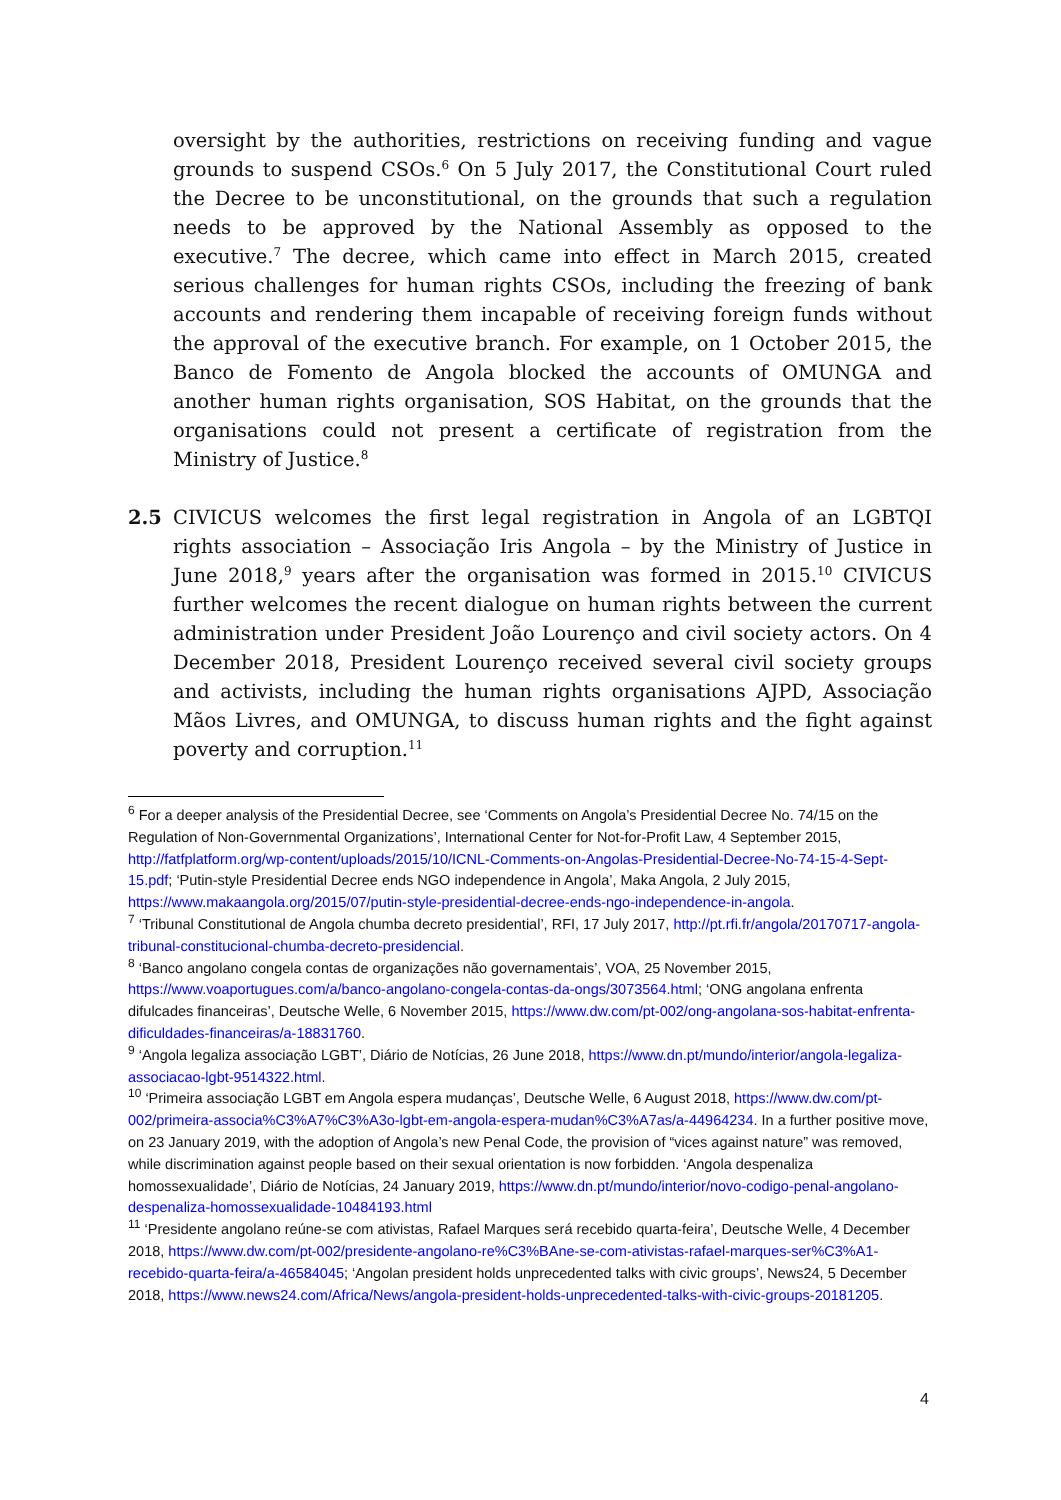oversight by the authorities, restrictions on receiving funding and vague grounds to suspend CSOs.<sup>6</sup> On 5 July 2017, the Constitutional Court ruled the Decree to be unconstitutional, on the grounds that such a regulation needs to be approved by the National Assembly as opposed to the executive.<sup>7</sup> The decree, which came into effect in March 2015, created serious challenges for human rights CSOs, including the freezing of bank accounts and rendering them incapable of receiving foreign funds without the approval of the executive branch. For example, on 1 October 2015, the Banco de Fomento de Angola blocked the accounts of OMUNGA and another human rights organisation, SOS Habitat, on the grounds that the organisations could not present a certificate of registration from the Ministry of Justice.<sup>8</sup>
2.5 CIVICUS welcomes the first legal registration in Angola of an LGBTQI rights association – Associação Iris Angola – by the Ministry of Justice in June 2018,<sup>9</sup> years after the organisation was formed in 2015.<sup>10</sup> CIVICUS further welcomes the recent dialogue on human rights between the current administration under President João Lourenço and civil society actors. On 4 December 2018, President Lourenço received several civil society groups and activists, including the human rights organisations AJPD, Associação Mãos Livres, and OMUNGA, to discuss human rights and the fight against poverty and corruption.<sup>11</sup>
<sup>6</sup> For a deeper analysis of the Presidential Decree, see ‘Comments on Angola’s Presidential Decree No. 74/15 on the Regulation of Non-Governmental Organizations’, International Center for Not-for-Profit Law, 4 September 2015, http://fatfplatform.org/wp-content/uploads/2015/10/ICNL-Comments-on-Angolas-Presidential-Decree-No-74-15-4-Sept-15.pdf; ‘Putin-style Presidential Decree ends NGO independence in Angola’, Maka Angola, 2 July 2015, https://www.makaangola.org/2015/07/putin-style-presidential-decree-ends-ngo-independence-in-angola.
<sup>7</sup> ‘Tribunal Constitutional de Angola chumba decreto presidential’, RFI, 17 July 2017, http://pt.rfi.fr/angola/20170717-angola-tribunal-constitucional-chumba-decreto-presidencial.
<sup>8</sup> ‘Banco angolano congela contas de organizações não governamentais’, VOA, 25 November 2015, https://www.voaportugues.com/a/banco-angolano-congela-contas-da-ongs/3073564.html; ‘ONG angolana enfrenta difulcades financeiras’, Deutsche Welle, 6 November 2015, https://www.dw.com/pt-002/ong-angolana-sos-habitat-enfrenta-dificuldades-financeiras/a-18831760.
<sup>9</sup> ‘Angola legaliza associação LGBT’, Diário de Notícias, 26 June 2018, https://www.dn.pt/mundo/interior/angola-legaliza-associacao-lgbt-9514322.html.
<sup>10</sup> ‘Primeira associação LGBT em Angola espera mudanças’, Deutsche Welle, 6 August 2018, https://www.dw.com/pt-002/primeira-associa%C3%A7%C3%A3o-lgbt-em-angola-espera-mudan%C3%A7as/a-44964234. In a further positive move, on 23 January 2019, with the adoption of Angola’s new Penal Code, the provision of “vices against nature” was removed, while discrimination against people based on their sexual orientation is now forbidden. ‘Angola despenaliza homossexualidade’, Diário de Notícias, 24 January 2019, https://www.dn.pt/mundo/interior/novo-codigo-penal-angolano-despenaliza-homossexualidade-10484193.html
<sup>11</sup> ‘Presidente angolano reúne-se com ativistas, Rafael Marques será recebido quarta-feira’, Deutsche Welle, 4 December 2018, https://www.dw.com/pt-002/presidente-angolano-re%C3%BAne-se-com-ativistas-rafael-marques-ser%C3%A1-recebido-quarta-feira/a-46584045; ‘Angolan president holds unprecedented talks with civic groups’, News24, 5 December 2018, https://www.news24.com/Africa/News/angola-president-holds-unprecedented-talks-with-civic-groups-20181205.
4